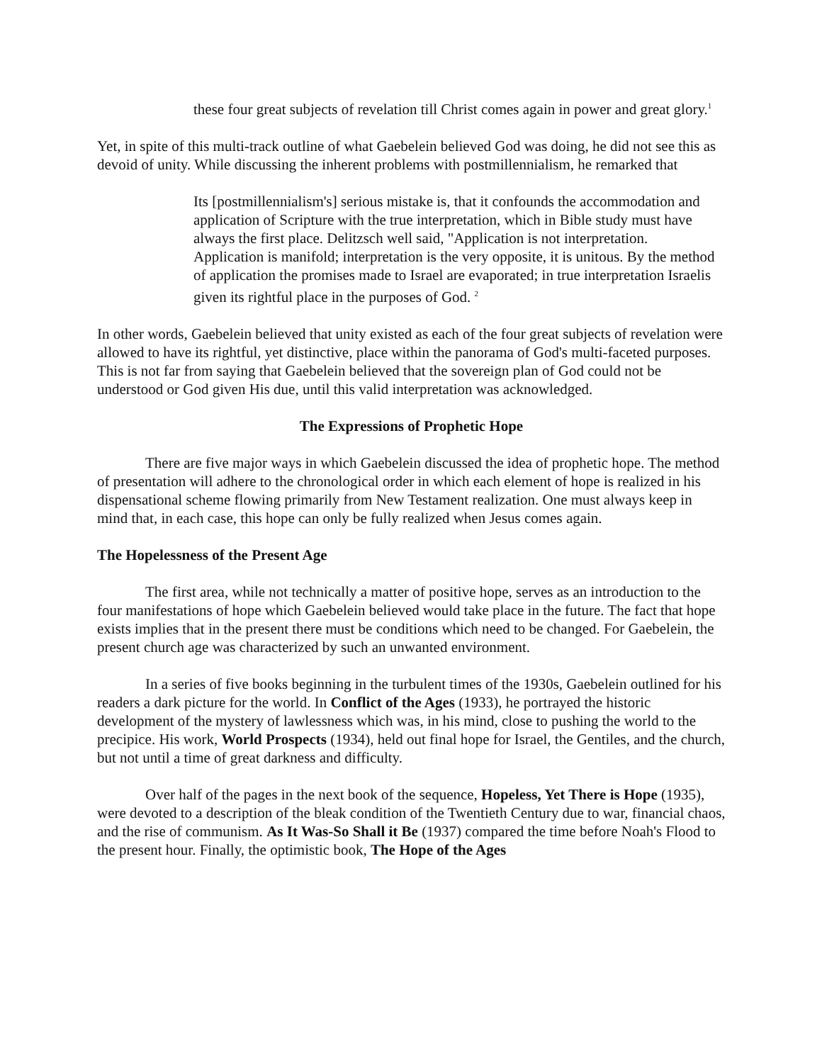these four great subjects of revelation till Christ comes again in power and great glory.<sup>1</sup>
Yet, in spite of this multi-track outline of what Gaebelein believed God was doing, he did not see this as devoid of unity. While discussing the inherent problems with postmillennialism, he remarked that
Its [postmillennialism's] serious mistake is, that it confounds the accommodation and application of Scripture with the true interpretation, which in Bible study must have always the first place. Delitzsch well said, "Application is not interpretation. Application is manifold; interpretation is the very opposite, it is unitous. By the method of application the promises made to Israel are evaporated; in true interpretation Israelis given its rightful place in the purposes of God. <sup>2</sup>
In other words, Gaebelein believed that unity existed as each of the four great subjects of revelation were allowed to have its rightful, yet distinctive, place within the panorama of God's multi-faceted purposes. This is not far from saying that Gaebelein believed that the sovereign plan of God could not be understood or God given His due, until this valid interpretation was acknowledged.
The Expressions of Prophetic Hope
There are five major ways in which Gaebelein discussed the idea of prophetic hope. The method of presentation will adhere to the chronological order in which each element of hope is realized in his dispensational scheme flowing primarily from New Testament realization. One must always keep in mind that, in each case, this hope can only be fully realized when Jesus comes again.
The Hopelessness of the Present Age
The first area, while not technically a matter of positive hope, serves as an introduction to the four manifestations of hope which Gaebelein believed would take place in the future. The fact that hope exists implies that in the present there must be conditions which need to be changed. For Gaebelein, the present church age was characterized by such an unwanted environment.
In a series of five books beginning in the turbulent times of the 1930s, Gaebelein outlined for his readers a dark picture for the world. In Conflict of the Ages (1933), he portrayed the historic development of the mystery of lawlessness which was, in his mind, close to pushing the world to the precipice. His work, World Prospects (1934), held out final hope for Israel, the Gentiles, and the church, but not until a time of great darkness and difficulty.
Over half of the pages in the next book of the sequence, Hopeless, Yet There is Hope (1935), were devoted to a description of the bleak condition of the Twentieth Century due to war, financial chaos, and the rise of communism. As It Was-So Shall it Be (1937) compared the time before Noah's Flood to the present hour. Finally, the optimistic book, The Hope of the Ages